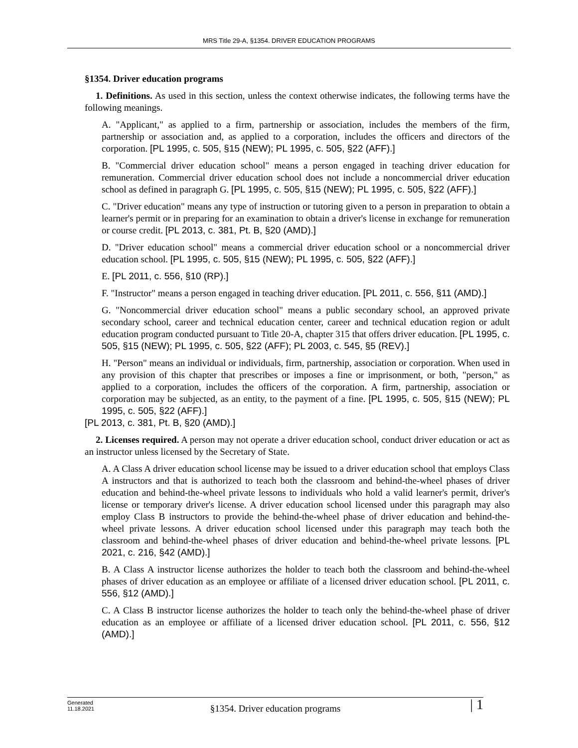MRS Title 29-A, §1354. DRIVER EDUCATION PROGRAMS
§1354. Driver education programs
1. Definitions. As used in this section, unless the context otherwise indicates, the following terms have the following meanings.
A. "Applicant," as applied to a firm, partnership or association, includes the members of the firm, partnership or association and, as applied to a corporation, includes the officers and directors of the corporation. [PL 1995, c. 505, §15 (NEW); PL 1995, c. 505, §22 (AFF).]
B. "Commercial driver education school" means a person engaged in teaching driver education for remuneration. Commercial driver education school does not include a noncommercial driver education school as defined in paragraph G. [PL 1995, c. 505, §15 (NEW); PL 1995, c. 505, §22 (AFF).]
C. "Driver education" means any type of instruction or tutoring given to a person in preparation to obtain a learner's permit or in preparing for an examination to obtain a driver's license in exchange for remuneration or course credit. [PL 2013, c. 381, Pt. B, §20 (AMD).]
D. "Driver education school" means a commercial driver education school or a noncommercial driver education school. [PL 1995, c. 505, §15 (NEW); PL 1995, c. 505, §22 (AFF).]
E. [PL 2011, c. 556, §10 (RP).]
F. "Instructor" means a person engaged in teaching driver education. [PL 2011, c. 556, §11 (AMD).]
G. "Noncommercial driver education school" means a public secondary school, an approved private secondary school, career and technical education center, career and technical education region or adult education program conducted pursuant to Title 20‑A, chapter 315 that offers driver education. [PL 1995, c. 505, §15 (NEW); PL 1995, c. 505, §22 (AFF); PL 2003, c. 545, §5 (REV).]
H. "Person" means an individual or individuals, firm, partnership, association or corporation. When used in any provision of this chapter that prescribes or imposes a fine or imprisonment, or both, "person," as applied to a corporation, includes the officers of the corporation. A firm, partnership, association or corporation may be subjected, as an entity, to the payment of a fine. [PL 1995, c. 505, §15 (NEW); PL 1995, c. 505, §22 (AFF).]
[PL 2013, c. 381, Pt. B, §20 (AMD).]
2. Licenses required. A person may not operate a driver education school, conduct driver education or act as an instructor unless licensed by the Secretary of State.
A. A Class A driver education school license may be issued to a driver education school that employs Class A instructors and that is authorized to teach both the classroom and behind-the-wheel phases of driver education and behind-the-wheel private lessons to individuals who hold a valid learner's permit, driver's license or temporary driver's license. A driver education school licensed under this paragraph may also employ Class B instructors to provide the behind-the-wheel phase of driver education and behind-the-wheel private lessons. A driver education school licensed under this paragraph may teach both the classroom and behind-the-wheel phases of driver education and behind-the-wheel private lessons. [PL 2021, c. 216, §42 (AMD).]
B. A Class A instructor license authorizes the holder to teach both the classroom and behind-the-wheel phases of driver education as an employee or affiliate of a licensed driver education school. [PL 2011, c. 556, §12 (AMD).]
C. A Class B instructor license authorizes the holder to teach only the behind-the-wheel phase of driver education as an employee or affiliate of a licensed driver education school. [PL 2011, c. 556, §12 (AMD).]
Generated
11.18.2021
§1354. Driver education programs | 1